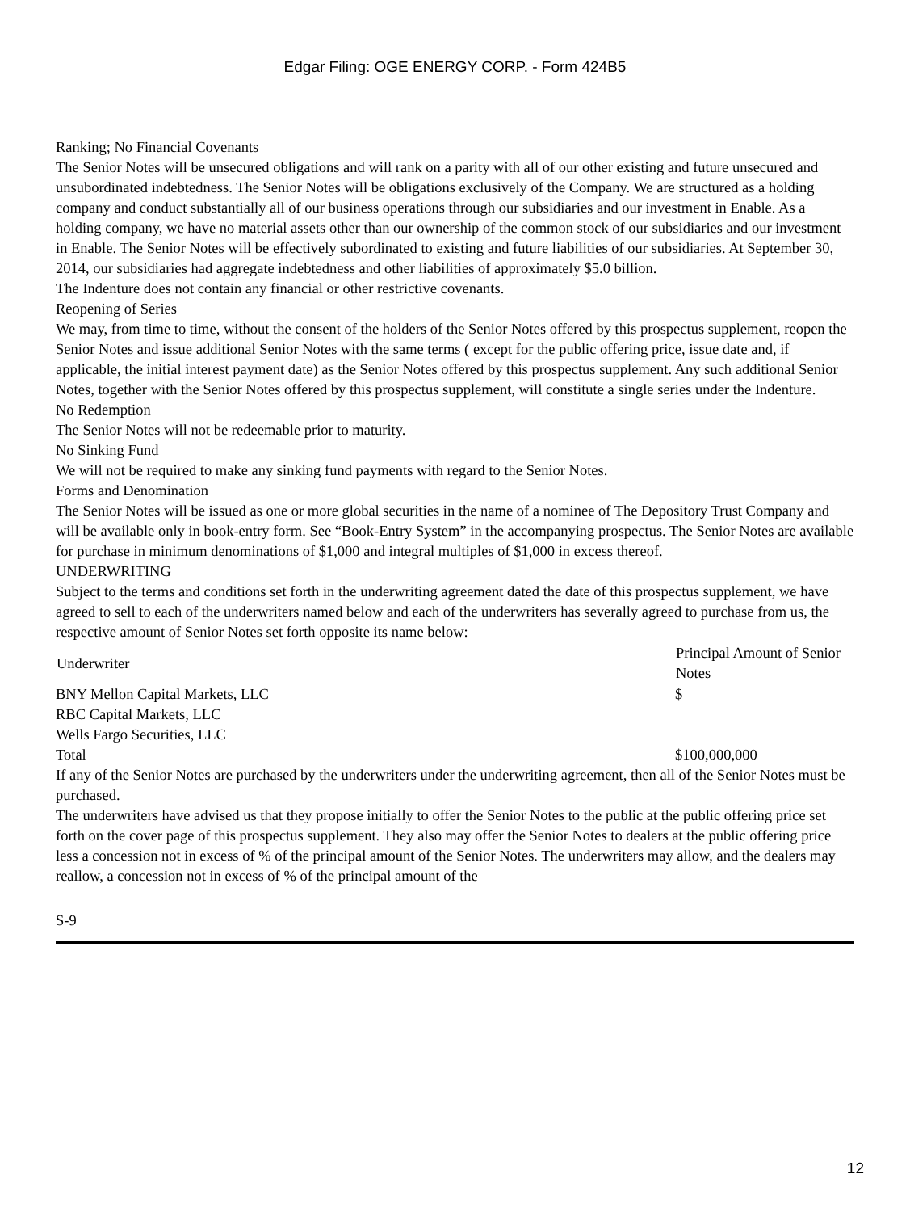Edgar Filing: OGE ENERGY CORP. - Form 424B5
Ranking; No Financial Covenants
The Senior Notes will be unsecured obligations and will rank on a parity with all of our other existing and future unsecured and unsubordinated indebtedness. The Senior Notes will be obligations exclusively of the Company. We are structured as a holding company and conduct substantially all of our business operations through our subsidiaries and our investment in Enable. As a holding company, we have no material assets other than our ownership of the common stock of our subsidiaries and our investment in Enable. The Senior Notes will be effectively subordinated to existing and future liabilities of our subsidiaries. At September 30, 2014, our subsidiaries had aggregate indebtedness and other liabilities of approximately $5.0 billion.
The Indenture does not contain any financial or other restrictive covenants.
Reopening of Series
We may, from time to time, without the consent of the holders of the Senior Notes offered by this prospectus supplement, reopen the Senior Notes and issue additional Senior Notes with the same terms ( except for the public offering price, issue date and, if applicable, the initial interest payment date) as the Senior Notes offered by this prospectus supplement. Any such additional Senior Notes, together with the Senior Notes offered by this prospectus supplement, will constitute a single series under the Indenture.
No Redemption
The Senior Notes will not be redeemable prior to maturity.
No Sinking Fund
We will not be required to make any sinking fund payments with regard to the Senior Notes.
Forms and Denomination
The Senior Notes will be issued as one or more global securities in the name of a nominee of The Depository Trust Company and will be available only in book-entry form. See “Book-Entry System” in the accompanying prospectus. The Senior Notes are available for purchase in minimum denominations of $1,000 and integral multiples of $1,000 in excess thereof.
UNDERWRITING
Subject to the terms and conditions set forth in the underwriting agreement dated the date of this prospectus supplement, we have agreed to sell to each of the underwriters named below and each of the underwriters has severally agreed to purchase from us, the respective amount of Senior Notes set forth opposite its name below:
| Underwriter | Principal Amount of Senior Notes |
| --- | --- |
| BNY Mellon Capital Markets, LLC | $ |
| RBC Capital Markets, LLC | |
| Wells Fargo Securities, LLC | |
| Total | $100,000,000 |
If any of the Senior Notes are purchased by the underwriters under the underwriting agreement, then all of the Senior Notes must be purchased.
The underwriters have advised us that they propose initially to offer the Senior Notes to the public at the public offering price set forth on the cover page of this prospectus supplement. They also may offer the Senior Notes to dealers at the public offering price less a concession not in excess of % of the principal amount of the Senior Notes. The underwriters may allow, and the dealers may reallow, a concession not in excess of % of the principal amount of the
S-9
12